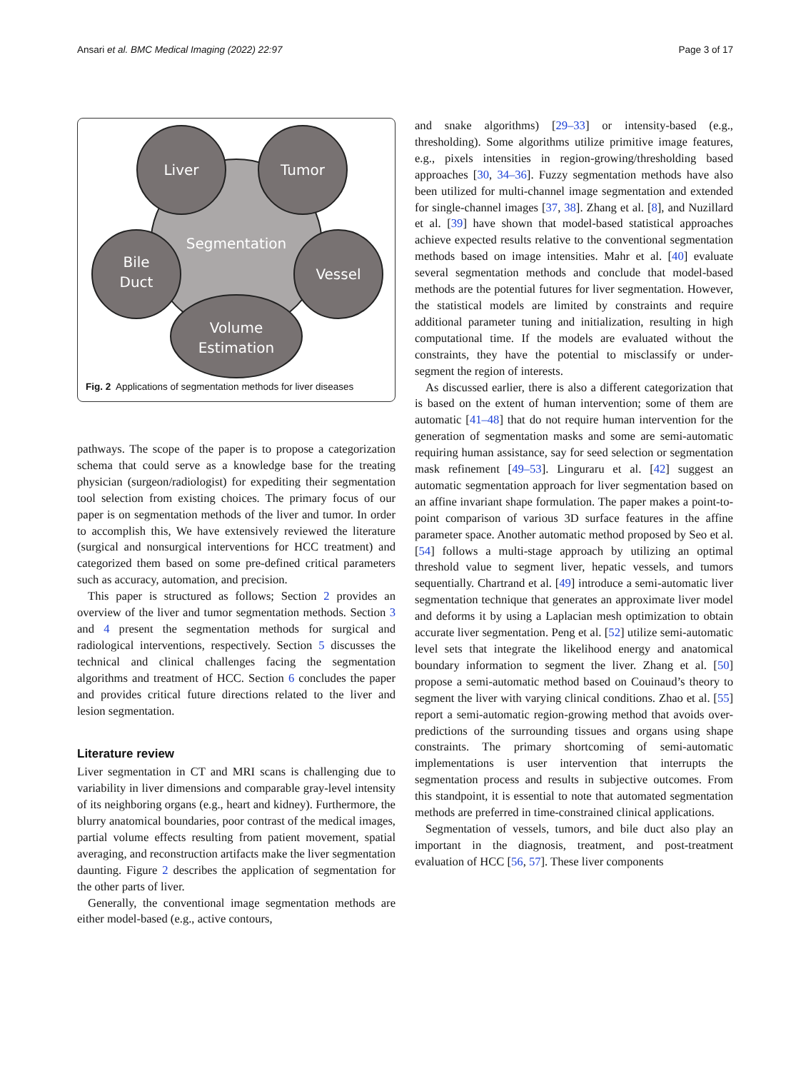Ansari et al. BMC Medical Imaging (2022) 22:97 Page 3 of 17
Segmentation
Liver
Tumor
Bile
Duct
Vessel
Volume
Estimation
Fig. 2 Applications of segmentation methods for liver diseases
pathways. The scope of the paper is to propose a categorization schema that could serve as a knowledge base for the treating physician (surgeon/radiologist) for expediting their segmentation tool selection from existing choices. The primary focus of our paper is on segmentation methods of the liver and tumor. In order to accomplish this, We have extensively reviewed the literature (surgical and nonsurgical interventions for HCC treatment) and categorized them based on some pre-defined critical parameters such as accuracy, automation, and precision.
This paper is structured as follows; Section 2 provides an overview of the liver and tumor segmentation methods. Section 3 and 4 present the segmentation methods for surgical and radiological interventions, respectively. Section 5 discusses the technical and clinical challenges facing the segmentation algorithms and treatment of HCC. Section 6 concludes the paper and provides critical future directions related to the liver and lesion segmentation.
Literature review
Liver segmentation in CT and MRI scans is challenging due to variability in liver dimensions and comparable gray-level intensity of its neighboring organs (e.g., heart and kidney). Furthermore, the blurry anatomical boundaries, poor contrast of the medical images, partial volume effects resulting from patient movement, spatial averaging, and reconstruction artifacts make the liver segmentation daunting. Figure 2 describes the application of segmentation for the other parts of liver.
Generally, the conventional image segmentation methods are either model-based (e.g., active contours,
and snake algorithms) [29–33] or intensity-based (e.g., thresholding). Some algorithms utilize primitive image features, e.g., pixels intensities in region-growing/thresholding based approaches [30, 34–36]. Fuzzy segmentation methods have also been utilized for multi-channel image segmentation and extended for single-channel images [37, 38]. Zhang et al. [8], and Nuzillard et al. [39] have shown that model-based statistical approaches achieve expected results relative to the conventional segmentation methods based on image intensities. Mahr et al. [40] evaluate several segmentation methods and conclude that model-based methods are the potential futures for liver segmentation. However, the statistical models are limited by constraints and require additional parameter tuning and initialization, resulting in high computational time. If the models are evaluated without the constraints, they have the potential to misclassify or under-segment the region of interests.
As discussed earlier, there is also a different categorization that is based on the extent of human intervention; some of them are automatic [41–48] that do not require human intervention for the generation of segmentation masks and some are semi-automatic requiring human assistance, say for seed selection or segmentation mask refinement [49–53]. Linguraru et al. [42] suggest an automatic segmentation approach for liver segmentation based on an affine invariant shape formulation. The paper makes a point-to-point comparison of various 3D surface features in the affine parameter space. Another automatic method proposed by Seo et al. [54] follows a multi-stage approach by utilizing an optimal threshold value to segment liver, hepatic vessels, and tumors sequentially. Chartrand et al. [49] introduce a semi-automatic liver segmentation technique that generates an approximate liver model and deforms it by using a Laplacian mesh optimization to obtain accurate liver segmentation. Peng et al. [52] utilize semi-automatic level sets that integrate the likelihood energy and anatomical boundary information to segment the liver. Zhang et al. [50] propose a semi-automatic method based on Couinaud’s theory to segment the liver with varying clinical conditions. Zhao et al. [55] report a semi-automatic region-growing method that avoids over-predictions of the surrounding tissues and organs using shape constraints. The primary shortcoming of semi-automatic implementations is user intervention that interrupts the segmentation process and results in subjective outcomes. From this standpoint, it is essential to note that automated segmentation methods are preferred in time-constrained clinical applications.
Segmentation of vessels, tumors, and bile duct also play an important in the diagnosis, treatment, and post-treatment evaluation of HCC [56, 57]. These liver components